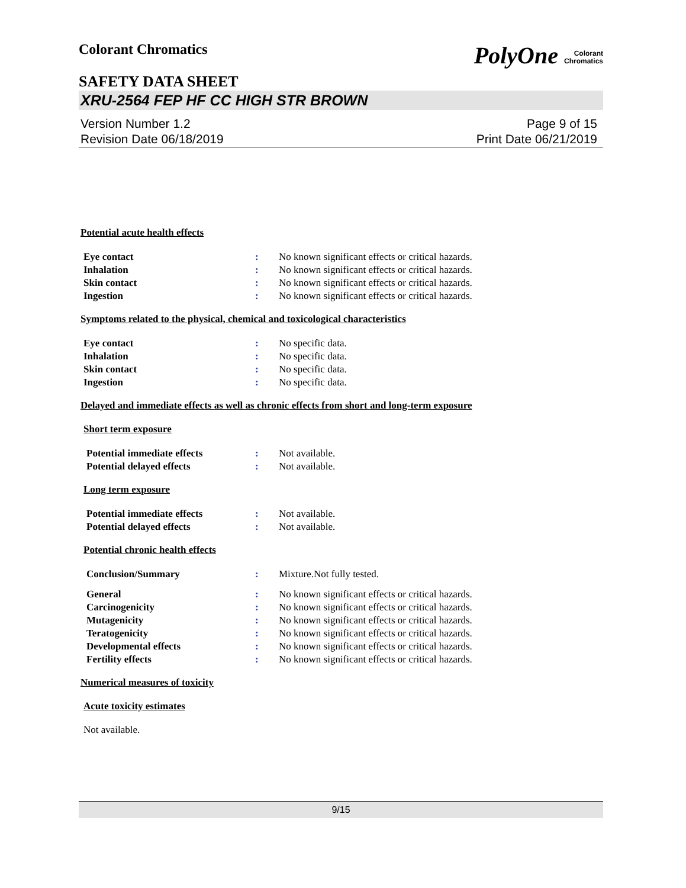Colorant Chromatics PolyOne Colorant
Chromatics
SAFETY DATA SHEET
XRU-2564 FEP HF CC HIGH STR BROWN
Version Number 1.2
Revision Date 06/18/2019 Page 9 of 15
Print Date 06/21/2019
Potential acute health effects
Eye contact: No known significant effects or critical hazards.
Inhalation: No known significant effects or critical hazards.
Skin contact: No known significant effects or critical hazards.
Ingestion: No known significant effects or critical hazards.
Symptoms related to the physical, chemical and toxicological characteristics
Eye contact: No specific data.
Inhalation: No specific data.
Skin contact: No specific data.
Ingestion: No specific data.
Delayed and immediate effects as well as chronic effects from short and long-term exposure
Short term exposure
Potential immediate effects: Not available.
Potential delayed effects: Not available.
Long term exposure
Potential immediate effects: Not available.
Potential delayed effects: Not available.
Potential chronic health effects
Conclusion/Summary: Mixture.Not fully tested.
General: No known significant effects or critical hazards.
Carcinogenicity: No known significant effects or critical hazards.
Mutagenicity: No known significant effects or critical hazards.
Teratogenicity: No known significant effects or critical hazards.
Developmental effects: No known significant effects or critical hazards.
Fertility effects: No known significant effects or critical hazards.
Numerical measures of toxicity
Acute toxicity estimates
Not available.
9/15